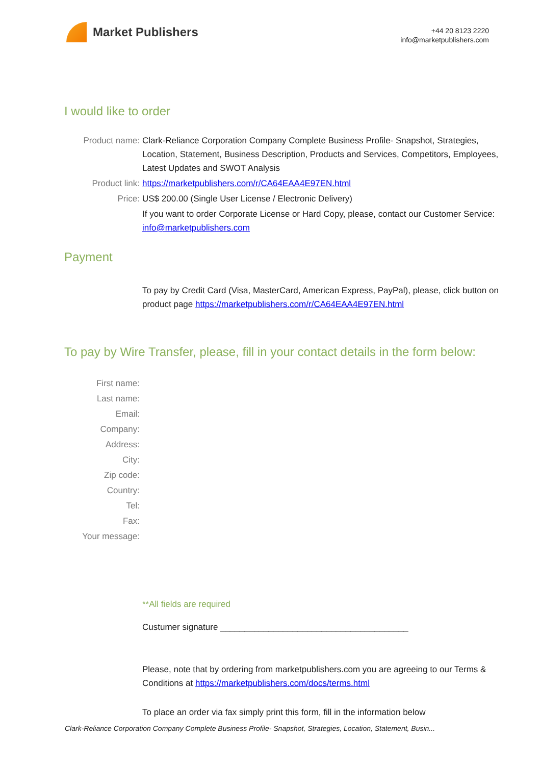Market Publishers
+44 20 8123 2220
info@marketpublishers.com
I would like to order
Product name: Clark-Reliance Corporation Company Complete Business Profile- Snapshot, Strategies, Location, Statement, Business Description, Products and Services, Competitors, Employees, Latest Updates and SWOT Analysis
Product link: https://marketpublishers.com/r/CA64EAA4E97EN.html
Price: US$ 200.00 (Single User License / Electronic Delivery)
If you want to order Corporate License or Hard Copy, please, contact our Customer Service:
info@marketpublishers.com
Payment
To pay by Credit Card (Visa, MasterCard, American Express, PayPal), please, click button on product page https://marketpublishers.com/r/CA64EAA4E97EN.html
To pay by Wire Transfer, please, fill in your contact details in the form below:
First name:
Last name:
Email:
Company:
Address:
City:
Zip code:
Country:
Tel:
Fax:
Your message:
**All fields are required
Custumer signature _______________________________________
Please, note that by ordering from marketpublishers.com you are agreeing to our Terms & Conditions at https://marketpublishers.com/docs/terms.html
To place an order via fax simply print this form, fill in the information below
Clark-Reliance Corporation Company Complete Business Profile- Snapshot, Strategies, Location, Statement, Busin...